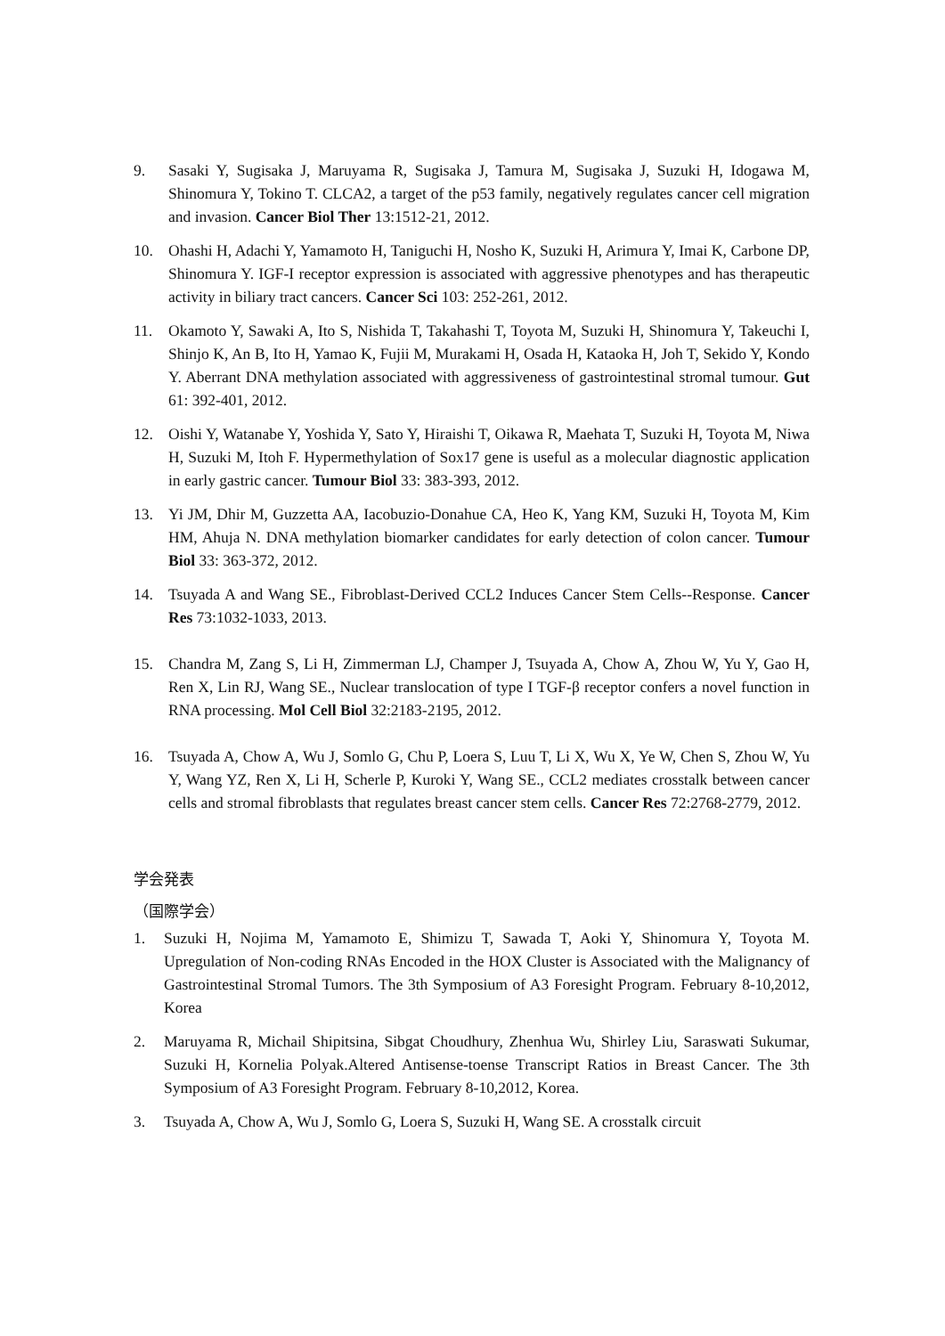9. Sasaki Y, Sugisaka J, Maruyama R, Sugisaka J, Tamura M, Sugisaka J, Suzuki H, Idogawa M, Shinomura Y, Tokino T. CLCA2, a target of the p53 family, negatively regulates cancer cell migration and invasion. Cancer Biol Ther 13:1512-21, 2012.
10. Ohashi H, Adachi Y, Yamamoto H, Taniguchi H, Nosho K, Suzuki H, Arimura Y, Imai K, Carbone DP, Shinomura Y. IGF-I receptor expression is associated with aggressive phenotypes and has therapeutic activity in biliary tract cancers. Cancer Sci 103: 252-261, 2012.
11. Okamoto Y, Sawaki A, Ito S, Nishida T, Takahashi T, Toyota M, Suzuki H, Shinomura Y, Takeuchi I, Shinjo K, An B, Ito H, Yamao K, Fujii M, Murakami H, Osada H, Kataoka H, Joh T, Sekido Y, Kondo Y. Aberrant DNA methylation associated with aggressiveness of gastrointestinal stromal tumour. Gut 61: 392-401, 2012.
12. Oishi Y, Watanabe Y, Yoshida Y, Sato Y, Hiraishi T, Oikawa R, Maehata T, Suzuki H, Toyota M, Niwa H, Suzuki M, Itoh F. Hypermethylation of Sox17 gene is useful as a molecular diagnostic application in early gastric cancer. Tumour Biol 33: 383-393, 2012.
13. Yi JM, Dhir M, Guzzetta AA, Iacobuzio-Donahue CA, Heo K, Yang KM, Suzuki H, Toyota M, Kim HM, Ahuja N. DNA methylation biomarker candidates for early detection of colon cancer. Tumour Biol 33: 363-372, 2012.
14. Tsuyada A and Wang SE., Fibroblast-Derived CCL2 Induces Cancer Stem Cells--Response. Cancer Res 73:1032-1033, 2013.
15. Chandra M, Zang S, Li H, Zimmerman LJ, Champer J, Tsuyada A, Chow A, Zhou W, Yu Y, Gao H, Ren X, Lin RJ, Wang SE., Nuclear translocation of type I TGF-β receptor confers a novel function in RNA processing. Mol Cell Biol 32:2183-2195, 2012.
16. Tsuyada A, Chow A, Wu J, Somlo G, Chu P, Loera S, Luu T, Li X, Wu X, Ye W, Chen S, Zhou W, Yu Y, Wang YZ, Ren X, Li H, Scherle P, Kuroki Y, Wang SE., CCL2 mediates crosstalk between cancer cells and stromal fibroblasts that regulates breast cancer stem cells. Cancer Res 72:2768-2779, 2012.
学会発表
（国際学会）
1. Suzuki H, Nojima M, Yamamoto E, Shimizu T, Sawada T, Aoki Y, Shinomura Y, Toyota M. Upregulation of Non-coding RNAs Encoded in the HOX Cluster is Associated with the Malignancy of Gastrointestinal Stromal Tumors. The 3th Symposium of A3 Foresight Program. February 8-10,2012, Korea
2. Maruyama R, Michail Shipitsina, Sibgat Choudhury, Zhenhua Wu, Shirley Liu, Saraswati Sukumar, Suzuki H, Kornelia Polyak.Altered Antisense-toense Transcript Ratios in Breast Cancer. The 3th Symposium of A3 Foresight Program. February 8-10,2012, Korea.
3. Tsuyada A, Chow A, Wu J, Somlo G, Loera S, Suzuki H, Wang SE. A crosstalk circuit